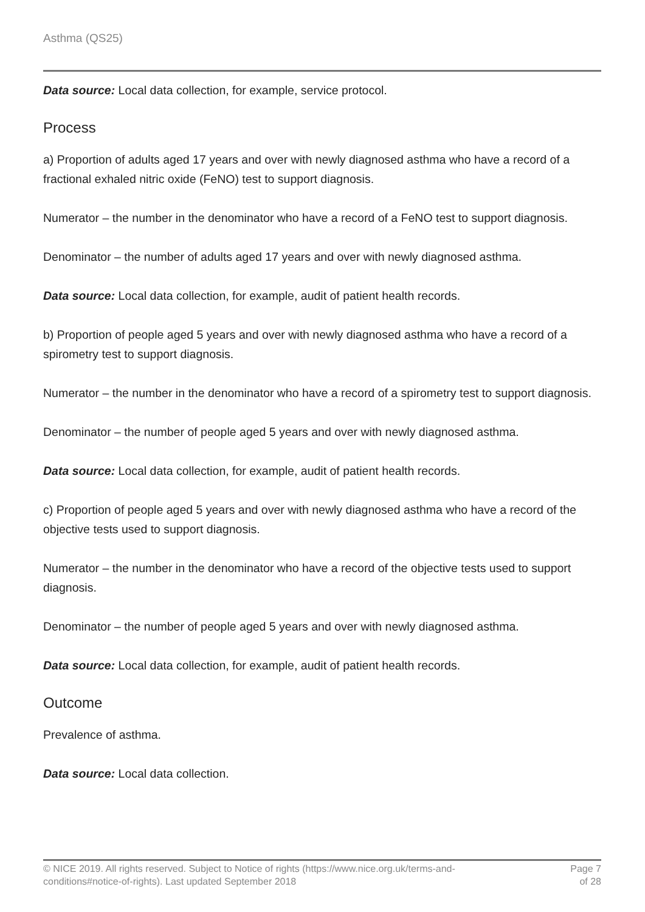Asthma (QS25)
Data source: Local data collection, for example, service protocol.
Process
a) Proportion of adults aged 17 years and over with newly diagnosed asthma who have a record of a fractional exhaled nitric oxide (FeNO) test to support diagnosis.
Numerator – the number in the denominator who have a record of a FeNO test to support diagnosis.
Denominator – the number of adults aged 17 years and over with newly diagnosed asthma.
Data source: Local data collection, for example, audit of patient health records.
b) Proportion of people aged 5 years and over with newly diagnosed asthma who have a record of a spirometry test to support diagnosis.
Numerator – the number in the denominator who have a record of a spirometry test to support diagnosis.
Denominator – the number of people aged 5 years and over with newly diagnosed asthma.
Data source: Local data collection, for example, audit of patient health records.
c) Proportion of people aged 5 years and over with newly diagnosed asthma who have a record of the objective tests used to support diagnosis.
Numerator – the number in the denominator who have a record of the objective tests used to support diagnosis.
Denominator – the number of people aged 5 years and over with newly diagnosed asthma.
Data source: Local data collection, for example, audit of patient health records.
Outcome
Prevalence of asthma.
Data source: Local data collection.
© NICE 2019. All rights reserved. Subject to Notice of rights (https://www.nice.org.uk/terms-and-
conditions#notice-of-rights). Last updated September 2018
Page 7
of 28